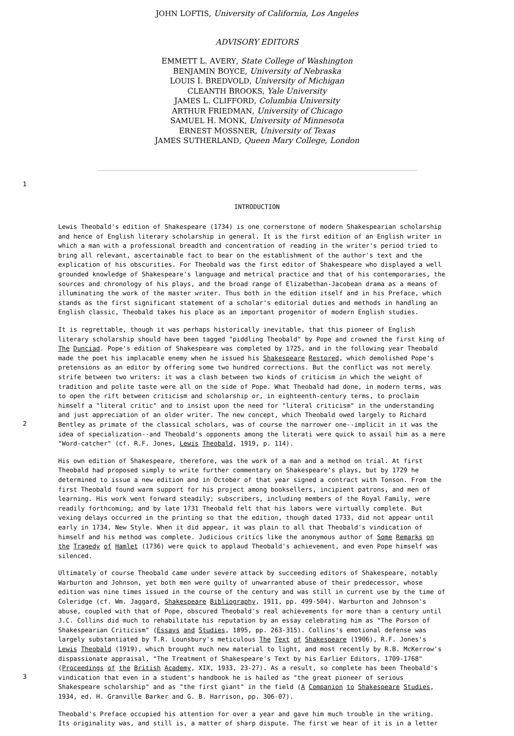JOHN LOFTIS, University of California, Los Angeles
ADVISORY EDITORS
EMMETT L. AVERY, State College of Washington
BENJAMIN BOYCE, University of Nebraska
LOUIS I. BREDVOLD, University of Michigan
CLEANTH BROOKS, Yale University
JAMES L. CLIFFORD, Columbia University
ARTHUR FRIEDMAN, University of Chicago
SAMUEL H. MONK, University of Minnesota
ERNEST MOSSNER, University of Texas
JAMES SUTHERLAND, Queen Mary College, London
1
INTRODUCTION
Lewis Theobald's edition of Shakespeare (1734) is one cornerstone of modern Shakespearian scholarship and hence of English literary scholarship in general. It is the first edition of an English writer in which a man with a professional breadth and concentration of reading in the writer's period tried to bring all relevant, ascertainable fact to bear on the establishment of the author's text and the explication of his obscurities. For Theobald was the first editor of Shakespeare who displayed a well grounded knowledge of Shakespeare's language and metrical practice and that of his contemporaries, the sources and chronology of his plays, and the broad range of Elizabethan-Jacobean drama as a means of illuminating the work of the master writer. Thus both in the edition itself and in his Preface, which stands as the first significant statement of a scholar's editorial duties and methods in handling an English classic, Theobald takes his place as an important progenitor of modern English studies.
2
It is regrettable, though it was perhaps historically inevitable, that this pioneer of English literary scholarship should have been tagged "piddling Theobald" by Pope and crowned the first king of The Dunciad. Pope's edition of Shakespeare was completed by 1725, and in the following year Theobald made the poet his implacable enemy when he issued his Shakespeare Restored, which demolished Pope's pretensions as an editor by offering some two hundred corrections. But the conflict was not merely strife between two writers: it was a clash between two kinds of criticism in which the weight of tradition and polite taste were all on the side of Pope. What Theobald had done, in modern terms, was to open the rift between criticism and scholarship or, in eighteenth-century terms, to proclaim himself a "literal critic" and to insist upon the need for "literal criticism" in the understanding and just appreciation of an older writer. The new concept, which Theobald owed largely to Richard Bentley as primate of the classical scholars, was of course the narrower one--implicit in it was the idea of specialization--and Theobald's opponents among the literati were quick to assail him as a mere "Word-catcher" (cf. R.F. Jones, Lewis Theobald, 1919, p. 114).
His own edition of Shakespeare, therefore, was the work of a man and a method on trial. At first Theobald had proposed simply to write further commentary on Shakespeare's plays, but by 1729 he determined to issue a new edition and in October of that year signed a contract with Tonson. From the first Theobald found warm support for his project among booksellers, incipient patrons, and men of learning. His work went forward steadily; subscribers, including members of the Royal Family, were readily forthcoming; and by late 1731 Theobald felt that his labors were virtually complete. But vexing delays occurred in the printing so that the edition, though dated 1733, did not appear until early in 1734, New Style. When it did appear, it was plain to all that Theobald's vindication of himself and his method was complete. Judicious critics like the anonymous author of Some Remarks on the Tragedy of Hamlet (1736) were quick to applaud Theobald's achievement, and even Pope himself was silenced.
3
Ultimately of course Theobald came under severe attack by succeeding editors of Shakespeare, notably Warburton and Johnson, yet both men were guilty of unwarranted abuse of their predecessor, whose edition was nine times issued in the course of the century and was still in current use by the time of Coleridge (cf. Wm. Jaggard, Shakespeare Bibliography, 1911, pp. 499-504). Warburton and Johnson's abuse, coupled with that of Pope, obscured Theobald's real achievements for more than a century until J.C. Collins did much to rehabilitate his reputation by an essay celebrating him as "The Porson of Shakespearian Criticism" (Essays and Studies, 1895, pp. 263-315). Collins's emotional defense was largely substantiated by T.R. Lounsbury's meticulous The Text of Shakespeare (1906), R.F. Jones's Lewis Theobald (1919), which brought much new material to light, and most recently by R.B. McKerrow's dispassionate appraisal, "The Treatment of Shakespeare's Text by his Earlier Editors, 1709-1768" (Proceedings of the British Academy, XIX, 1933, 23-27). As a result, so complete has been Theobald's vindication that even in a student's handbook he is hailed as "the great pioneer of serious Shakespeare scholarship" and as "the first giant" in the field (A Companion to Shakespeare Studies, 1934, ed. H. Granville Barker and G. B. Harrison, pp. 306-07).
Theobald's Preface occupied his attention for over a year and gave him much trouble in the writing. Its originality was, and still is, a matter of sharp dispute. The first we hear of it is in a letter